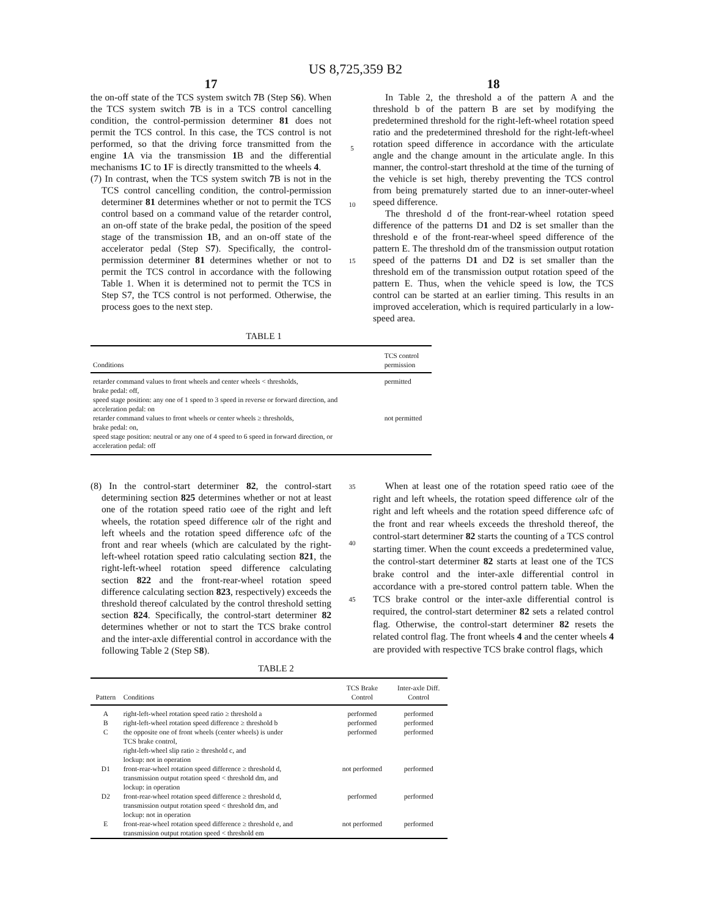US 8,725,359 B2
17
the on-off state of the TCS system switch 7 B (Step S6). When the TCS system switch 7 B is in a TCS control cancelling condition, the control-permission determiner 81 does not permit the TCS control. In this case, the TCS control is not performed, so that the driving force transmitted from the engine 1 A via the transmission 1 B and the differential mechanisms 1 C to 1 F is directly transmitted to the wheels 4.
(7) In contrast, when the TCS system switch 7 B is not in the TCS control cancelling condition, the control-permission determiner 81 determines whether or not to permit the TCS control based on a command value of the retarder control, an on-off state of the brake pedal, the position of the speed stage of the transmission 1 B, and an on-off state of the accelerator pedal (Step S7). Specifically, the control-permission determiner 81 determines whether or not to permit the TCS control in accordance with the following Table 1. When it is determined not to permit the TCS in Step S7, the TCS control is not performed. Otherwise, the process goes to the next step.
5
10
15
18
In Table 2, the threshold a of the pattern A and the threshold b of the pattern B are set by modifying the predetermined threshold for the right-left-wheel rotation speed ratio and the predetermined threshold for the right-left-wheel rotation speed difference in accordance with the articulate angle and the change amount in the articulate angle. In this manner, the control-start threshold at the time of the turning of the vehicle is set high, thereby preventing the TCS control from being prematurely started due to an inner-outer-wheel speed difference.
The threshold d of the front-rear-wheel rotation speed difference of the patterns D1 and D2 is set smaller than the threshold e of the front-rear-wheel speed difference of the pattern E. The threshold dm of the transmission output rotation speed of the patterns D1 and D2 is set smaller than the threshold em of the transmission output rotation speed of the pattern E. Thus, when the vehicle speed is low, the TCS control can be started at an earlier timing. This results in an improved acceleration, which is required particularly in a low-speed area.
TABLE 1
| Conditions | TCS control permission |
| --- | --- |
| retarder command values to front wheels and center wheels < thresholds, brake pedal: off, speed stage position: any one of 1 speed to 3 speed in reverse or forward direction, and acceleration pedal: on | permitted |
| retarder command values to front wheels or center wheels ≥ thresholds, brake pedal: on, speed stage position: neutral or any one of 4 speed to 6 speed in forward direction, or acceleration pedal: off | not permitted |
(8) In the control-start determiner 82, the control-start determining section 825 determines whether or not at least one of the rotation speed ratio ωee of the right and left wheels, the rotation speed difference ωlr of the right and left wheels and the rotation speed difference ωfc of the front and rear wheels (which are calculated by the right-left-wheel rotation speed ratio calculating section 821, the right-left-wheel rotation speed difference calculating section 822 and the front-rear-wheel rotation speed difference calculating section 823, respectively) exceeds the threshold thereof calculated by the control threshold setting section 824. Specifically, the control-start determiner 82 determines whether or not to start the TCS brake control and the inter-axle differential control in accordance with the following Table 2 (Step S8).
35
40
45
When at least one of the rotation speed ratio ωee of the right and left wheels, the rotation speed difference ωlr of the right and left wheels and the rotation speed difference ωfc of the front and rear wheels exceeds the threshold thereof, the control-start determiner 82 starts the counting of a TCS control starting timer. When the count exceeds a predetermined value, the control-start determiner 82 starts at least one of the TCS brake control and the inter-axle differential control in accordance with a pre-stored control pattern table. When the TCS brake control or the inter-axle differential control is required, the control-start determiner 82 sets a related control flag. Otherwise, the control-start determiner 82 resets the related control flag. The front wheels 4 and the center wheels 4 are provided with respective TCS brake control flags, which
TABLE 2
| Pattern | Conditions | TCS Brake Control | Inter-axle Diff. Control |
| --- | --- | --- | --- |
| A | right-left-wheel rotation speed ratio ≥ threshold a | performed | performed |
| B | right-left-wheel rotation speed difference ≥ threshold b | performed | performed |
| C | the opposite one of front wheels (center wheels) is under TCS brake control, right-left-wheel slip ratio ≥ threshold c, and lockup: not in operation | performed | performed |
| D1 | front-rear-wheel rotation speed difference ≥ threshold d, transmission output rotation speed < threshold dm, and lockup: in operation | not performed | performed |
| D2 | front-rear-wheel rotation speed difference ≥ threshold d, transmission output rotation speed < threshold dm, and lockup: not in operation | performed | performed |
| E | front-rear-wheel rotation speed difference ≥ threshold e, and transmission output rotation speed < threshold em | not performed | performed |